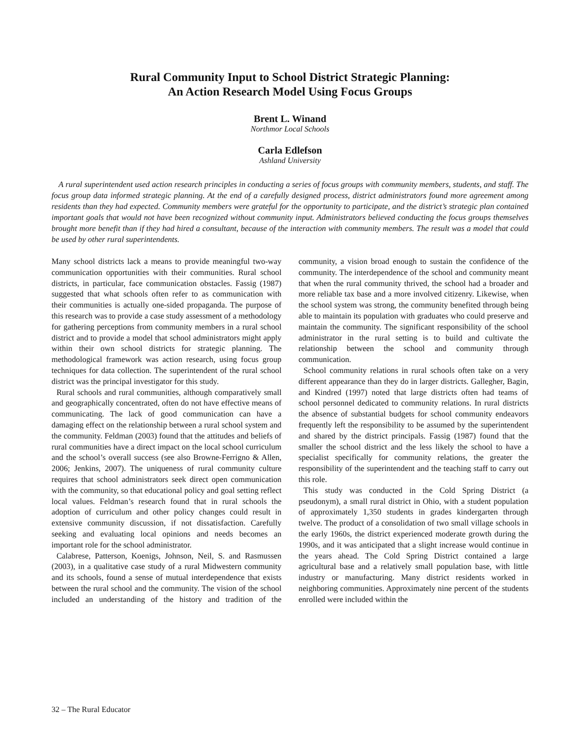Rural Community Input to School District Strategic Planning:
An Action Research Model Using Focus Groups
Brent L. Winand
Northmor Local Schools
Carla Edlefson
Ashland University
A rural superintendent used action research principles in conducting a series of focus groups with community members, students, and staff. The focus group data informed strategic planning. At the end of a carefully designed process, district administrators found more agreement among residents than they had expected. Community members were grateful for the opportunity to participate, and the district’s strategic plan contained important goals that would not have been recognized without community input. Administrators believed conducting the focus groups themselves brought more benefit than if they had hired a consultant, because of the interaction with community members. The result was a model that could be used by other rural superintendents.
Many school districts lack a means to provide meaningful two-way communication opportunities with their communities. Rural school districts, in particular, face communication obstacles. Fassig (1987) suggested that what schools often refer to as communication with their communities is actually one-sided propaganda. The purpose of this research was to provide a case study assessment of a methodology for gathering perceptions from community members in a rural school district and to provide a model that school administrators might apply within their own school districts for strategic planning. The methodological framework was action research, using focus group techniques for data collection. The superintendent of the rural school district was the principal investigator for this study.
Rural schools and rural communities, although comparatively small and geographically concentrated, often do not have effective means of communicating. The lack of good communication can have a damaging effect on the relationship between a rural school system and the community. Feldman (2003) found that the attitudes and beliefs of rural communities have a direct impact on the local school curriculum and the school’s overall success (see also Browne-Ferrigno & Allen, 2006; Jenkins, 2007). The uniqueness of rural community culture requires that school administrators seek direct open communication with the community, so that educational policy and goal setting reflect local values. Feldman’s research found that in rural schools the adoption of curriculum and other policy changes could result in extensive community discussion, if not dissatisfaction. Carefully seeking and evaluating local opinions and needs becomes an important role for the school administrator.
Calabrese, Patterson, Koenigs, Johnson, Neil, S. and Rasmussen (2003), in a qualitative case study of a rural Midwestern community and its schools, found a sense of mutual interdependence that exists between the rural school and the community. The vision of the school included an understanding of the history and tradition of the community, a vision broad enough to sustain the confidence of the community. The interdependence of the school and community meant that when the rural community thrived, the school had a broader and more reliable tax base and a more involved citizenry. Likewise, when the school system was strong, the community benefited through being able to maintain its population with graduates who could preserve and maintain the community. The significant responsibility of the school administrator in the rural setting is to build and cultivate the relationship between the school and community through communication.
School community relations in rural schools often take on a very different appearance than they do in larger districts. Gallegher, Bagin, and Kindred (1997) noted that large districts often had teams of school personnel dedicated to community relations. In rural districts the absence of substantial budgets for school community endeavors frequently left the responsibility to be assumed by the superintendent and shared by the district principals. Fassig (1987) found that the smaller the school district and the less likely the school to have a specialist specifically for community relations, the greater the responsibility of the superintendent and the teaching staff to carry out this role.
This study was conducted in the Cold Spring District (a pseudonym), a small rural district in Ohio, with a student population of approximately 1,350 students in grades kindergarten through twelve. The product of a consolidation of two small village schools in the early 1960s, the district experienced moderate growth during the 1990s, and it was anticipated that a slight increase would continue in the years ahead. The Cold Spring District contained a large agricultural base and a relatively small population base, with little industry or manufacturing. Many district residents worked in neighboring communities. Approximately nine percent of the students enrolled were included within the
32 – The Rural Educator